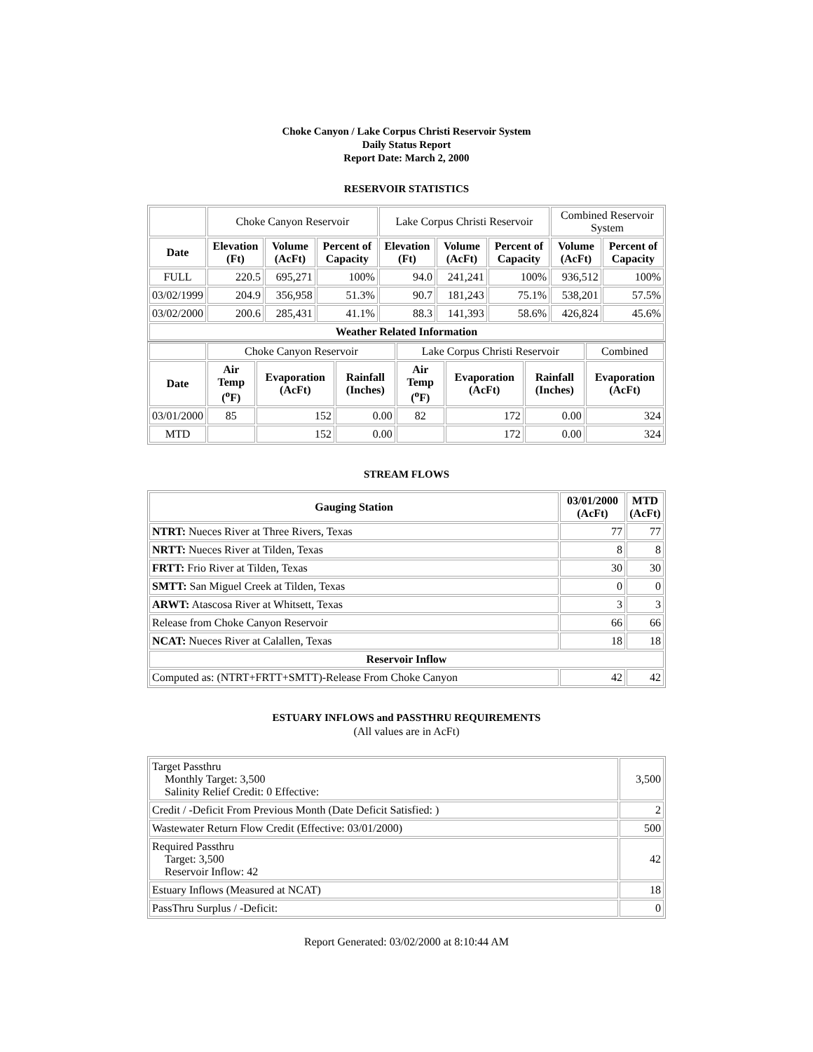Choke Canyon / Lake Corpus Christi Reservoir System
Daily Status Report
Report Date: March 2, 2000
RESERVOIR STATISTICS
| | Choke Canyon Reservoir | | | Lake Corpus Christi Reservoir | | | Combined Reservoir System | |
| Date | Elevation (Ft) | Volume (AcFt) | Percent of Capacity | Elevation (Ft) | Volume (AcFt) | Percent of Capacity | Volume (AcFt) | Percent of Capacity |
| FULL | 220.5 | 695,271 | 100% | 94.0 | 241,241 | 100% | 936,512 | 100% |
| 03/02/1999 | 204.9 | 356,958 | 51.3% | 90.7 | 181,243 | 75.1% | 538,201 | 57.5% |
| 03/02/2000 | 200.6 | 285,431 | 41.1% | 88.3 | 141,393 | 58.6% | 426,824 | 45.6% |
| Weather Related Information | | | | | | | | |
| | Choke Canyon Reservoir | | | Lake Corpus Christi Reservoir | | | Combined |
| Date | Air Temp (<sup>o</sup>F) | Evaporation (AcFt) | Rainfall (Inches) | Air Temp (<sup>o</sup>F) | Evaporation (AcFt) | Rainfall (Inches) | Evaporation (AcFt) |
| 03/01/2000 | 85 | 152 | 0.00 | 82 | 172 | 0.00 | 324 |
| MTD | | 152 | 0.00 | | 172 | 0.00 | 324 |
STREAM FLOWS
| Gauging Station | 03/01/2000 (AcFt) | MTD (AcFt) |
| --- | --- | --- |
| NTRT: Nueces River at Three Rivers, Texas | 77 | 77 |
| NRTT: Nueces River at Tilden, Texas | 8 | 8 |
| FRTT: Frio River at Tilden, Texas | 30 | 30 |
| SMTT: San Miguel Creek at Tilden, Texas | 0 | 0 |
| ARWT: Atascosa River at Whitsett, Texas | 3 | 3 |
| Release from Choke Canyon Reservoir | 66 | 66 |
| NCAT: Nueces River at Calallen, Texas | 18 | 18 |
| Reservoir Inflow | | |
| Computed as: (NTRT+FRTT+SMTT)-Release From Choke Canyon | 42 | 42 |
ESTUARY INFLOWS and PASSTHRU REQUIREMENTS
(All values are in AcFt)
| Target Passthru Monthly Target: 3,500 Salinity Relief Credit: 0 Effective: | 3,500 |
| Credit / -Deficit From Previous Month (Date Deficit Satisfied: ) | 2 |
| Wastewater Return Flow Credit (Effective: 03/01/2000) | 500 |
| Required Passthru Target: 3,500 Reservoir Inflow: 42 | 42 |
| Estuary Inflows (Measured at NCAT) | 18 |
| PassThru Surplus / -Deficit: | 0 |
Report Generated: 03/02/2000 at 8:10:44 AM